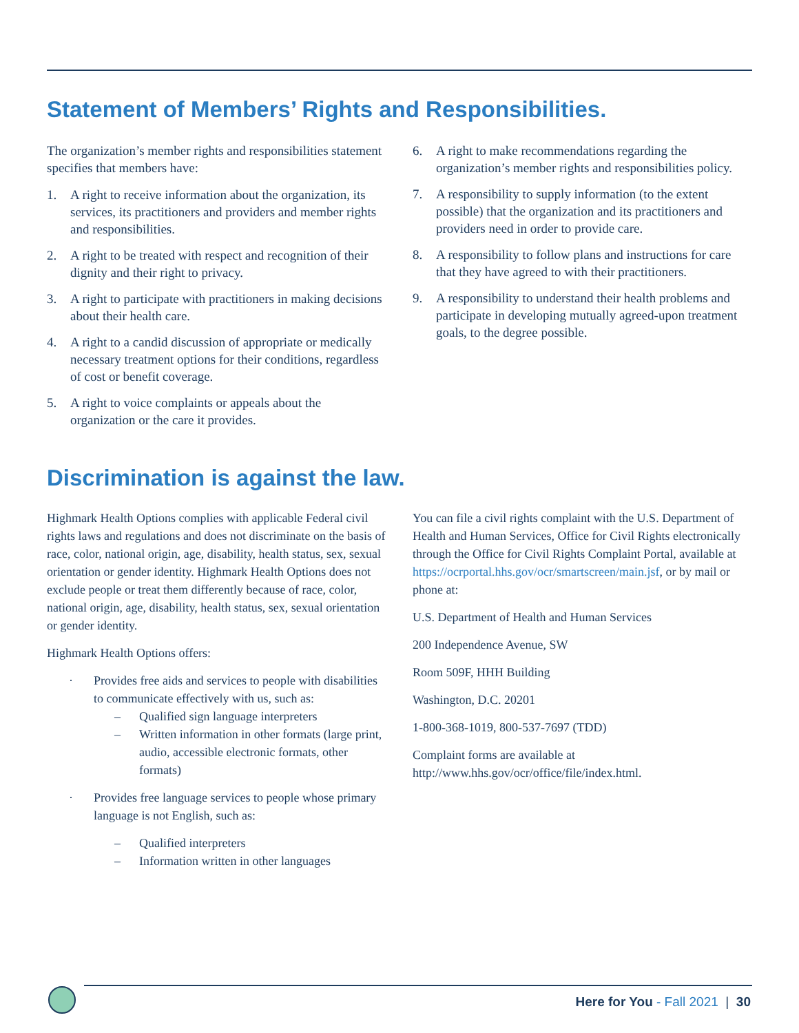Statement of Members’ Rights and Responsibilities.
The organization’s member rights and responsibilities statement specifies that members have:
1. A right to receive information about the organization, its services, its practitioners and providers and member rights and responsibilities.
2. A right to be treated with respect and recognition of their dignity and their right to privacy.
3. A right to participate with practitioners in making decisions about their health care.
4. A right to a candid discussion of appropriate or medically necessary treatment options for their conditions, regardless of cost or benefit coverage.
5. A right to voice complaints or appeals about the organization or the care it provides.
6. A right to make recommendations regarding the organization’s member rights and responsibilities policy.
7. A responsibility to supply information (to the extent possible) that the organization and its practitioners and providers need in order to provide care.
8. A responsibility to follow plans and instructions for care that they have agreed to with their practitioners.
9. A responsibility to understand their health problems and participate in developing mutually agreed-upon treatment goals, to the degree possible.
Discrimination is against the law.
Highmark Health Options complies with applicable Federal civil rights laws and regulations and does not discriminate on the basis of race, color, national origin, age, disability, health status, sex, sexual orientation or gender identity. Highmark Health Options does not exclude people or treat them differently because of race, color, national origin, age, disability, health status, sex, sexual orientation or gender identity.
Highmark Health Options offers:
· Provides free aids and services to people with disabilities to communicate effectively with us, such as:
– Qualified sign language interpreters
– Written information in other formats (large print, audio, accessible electronic formats, other formats)
· Provides free language services to people whose primary language is not English, such as:
– Qualified interpreters
– Information written in other languages
You can file a civil rights complaint with the U.S. Department of Health and Human Services, Office for Civil Rights electronically through the Office for Civil Rights Complaint Portal, available at https://ocrportal.hhs.gov/ocr/smartscreen/main.jsf, or by mail or phone at:
U.S. Department of Health and Human Services
200 Independence Avenue, SW
Room 509F, HHH Building
Washington, D.C. 20201
1-800-368-1019, 800-537-7697 (TDD)
Complaint forms are available at http://www.hhs.gov/ocr/office/file/index.html.
Here for You - Fall 2021 | 30